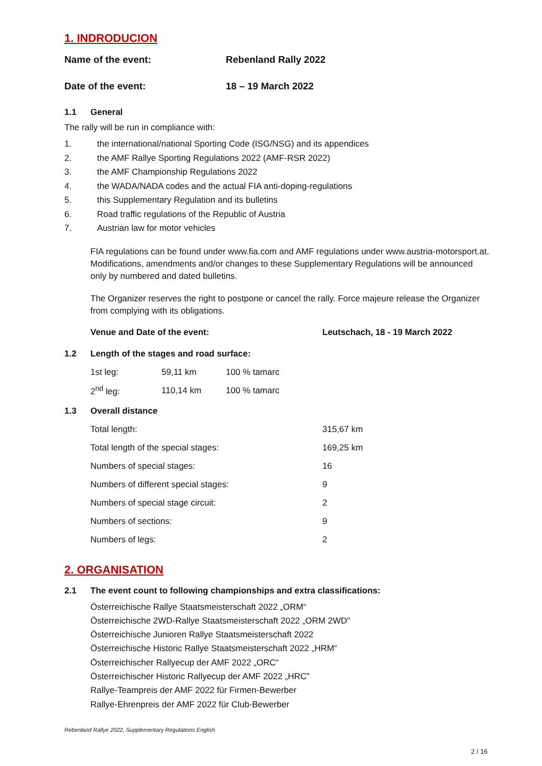1. INDRODUCION
Name of the event: Rebenland Rally 2022
Date of the event: 18 – 19 March 2022
1.1 General
The rally will be run in compliance with:
1. the international/national Sporting Code (ISG/NSG) and its appendices
2. the AMF Rallye Sporting Regulations 2022 (AMF-RSR 2022)
3. the AMF Championship Regulations 2022
4. the WADA/NADA codes and the actual FIA anti-doping-regulations
5. this Supplementary Regulation and its bulletins
6. Road traffic regulations of the Republic of Austria
7. Austrian law for motor vehicles
FIA regulations can be found under www.fia.com and AMF regulations under www.austria-motorsport.at. Modifications, amendments and/or changes to these Supplementary Regulations will be announced only by numbered and dated bulletins.
The Organizer reserves the right to postpone or cancel the rally. Force majeure release the Organizer from complying with its obligations.
Venue and Date of the event: Leutschach, 18 - 19 March 2022
1.2 Length of the stages and road surface:
| 1st leg: | 59,11 km | 100 % tamarc |
| 2<sup>nd</sup> leg: | 110,14 km | 100 % tamarc |
1.3 Overall distance
| Total length: | 315,67 km |
| Total length of the special stages: | 169,25 km |
| Numbers of special stages: | 16 |
| Numbers of different special stages: | 9 |
| Numbers of special stage circuit: | 2 |
| Numbers of sections: | 9 |
| Numbers of legs: | 2 |
2. ORGANISATION
2.1 The event count to following championships and extra classifications:
Österreichische Rallye Staatsmeisterschaft 2022 „ORM“
Österreichische 2WD-Rallye Staatsmeisterschaft 2022 „ORM 2WD“
Österreichische Junioren Rallye Staatsmeisterschaft 2022
Österreichische Historic Rallye Staatsmeisterschaft 2022 „HRM“
Österreichischer Rallyecup der AMF 2022 „ORC“
Österreichischer Historic Rallyecup der AMF 2022 „HRC”
Rallye-Teampreis der AMF 2022 für Firmen-Bewerber
Rallye-Ehrenpreis der AMF 2022 für Club-Bewerber
Rebenland Rallye 2022, Supplementary Regulations English
2 / 16